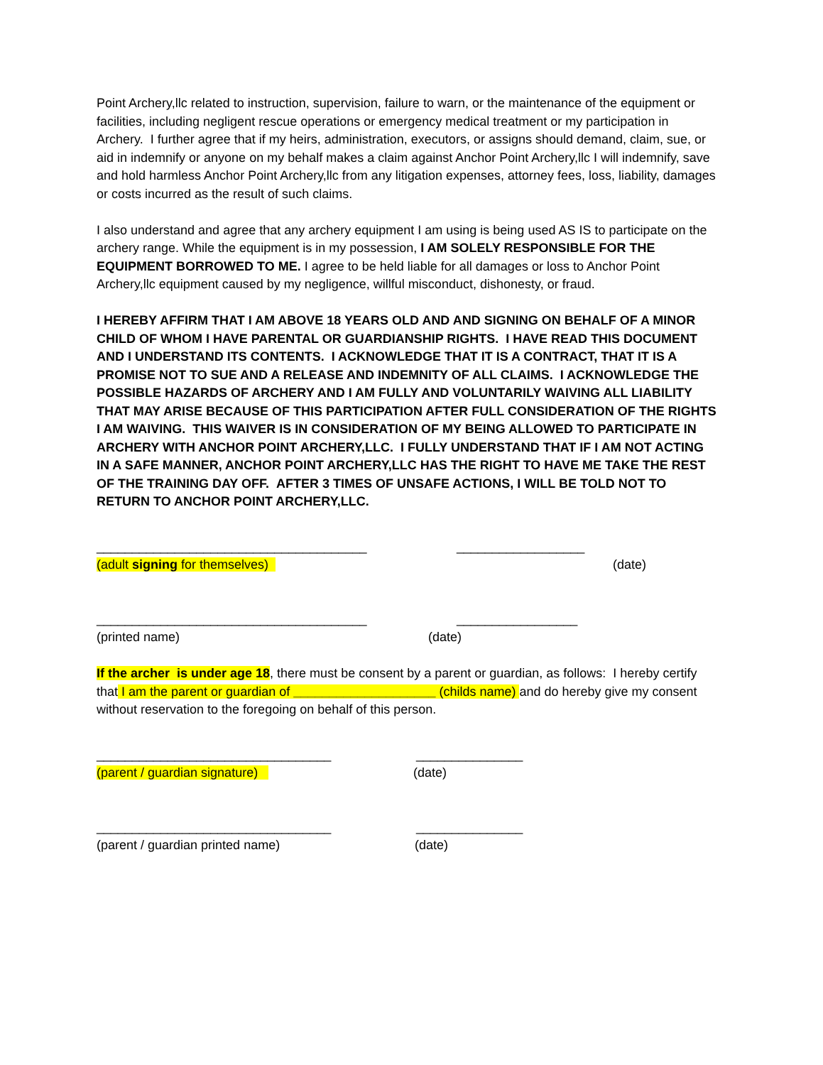Point Archery,llc related to instruction, supervision, failure to warn, or the maintenance of the equipment or facilities, including negligent rescue operations or emergency medical treatment or my participation in Archery. I further agree that if my heirs, administration, executors, or assigns should demand, claim, sue, or aid in indemnify or anyone on my behalf makes a claim against Anchor Point Archery,llc I will indemnify, save and hold harmless Anchor Point Archery,llc from any litigation expenses, attorney fees, loss, liability, damages or costs incurred as the result of such claims.
I also understand and agree that any archery equipment I am using is being used AS IS to participate on the archery range. While the equipment is in my possession, I AM SOLELY RESPONSIBLE FOR THE EQUIPMENT BORROWED TO ME. I agree to be held liable for all damages or loss to Anchor Point Archery,llc equipment caused by my negligence, willful misconduct, dishonesty, or fraud.
I HEREBY AFFIRM THAT I AM ABOVE 18 YEARS OLD AND AND SIGNING ON BEHALF OF A MINOR CHILD OF WHOM I HAVE PARENTAL OR GUARDIANSHIP RIGHTS. I HAVE READ THIS DOCUMENT AND I UNDERSTAND ITS CONTENTS. I ACKNOWLEDGE THAT IT IS A CONTRACT, THAT IT IS A PROMISE NOT TO SUE AND A RELEASE AND INDEMNITY OF ALL CLAIMS. I ACKNOWLEDGE THE POSSIBLE HAZARDS OF ARCHERY AND I AM FULLY AND VOLUNTARILY WAIVING ALL LIABILITY THAT MAY ARISE BECAUSE OF THIS PARTICIPATION AFTER FULL CONSIDERATION OF THE RIGHTS I AM WAIVING. THIS WAIVER IS IN CONSIDERATION OF MY BEING ALLOWED TO PARTICIPATE IN ARCHERY WITH ANCHOR POINT ARCHERY,LLC. I FULLY UNDERSTAND THAT IF I AM NOT ACTING IN A SAFE MANNER, ANCHOR POINT ARCHERY,LLC HAS THE RIGHT TO HAVE ME TAKE THE REST OF THE TRAINING DAY OFF. AFTER 3 TIMES OF UNSAFE ACTIONS, I WILL BE TOLD NOT TO RETURN TO ANCHOR POINT ARCHERY,LLC.
______________________________________ __________________
(adult signing for themselves) (date)
______________________________________ _________________
(printed name) (date)
If the archer is under age 18, there must be consent by a parent or guardian, as follows: I hereby certify that I am the parent or guardian of ____________________ (childs name) and do hereby give my consent without reservation to the foregoing on behalf of this person.
_________________________________ _______________
(parent / guardian signature) (date)
_________________________________ _______________
(parent / guardian printed name) (date)